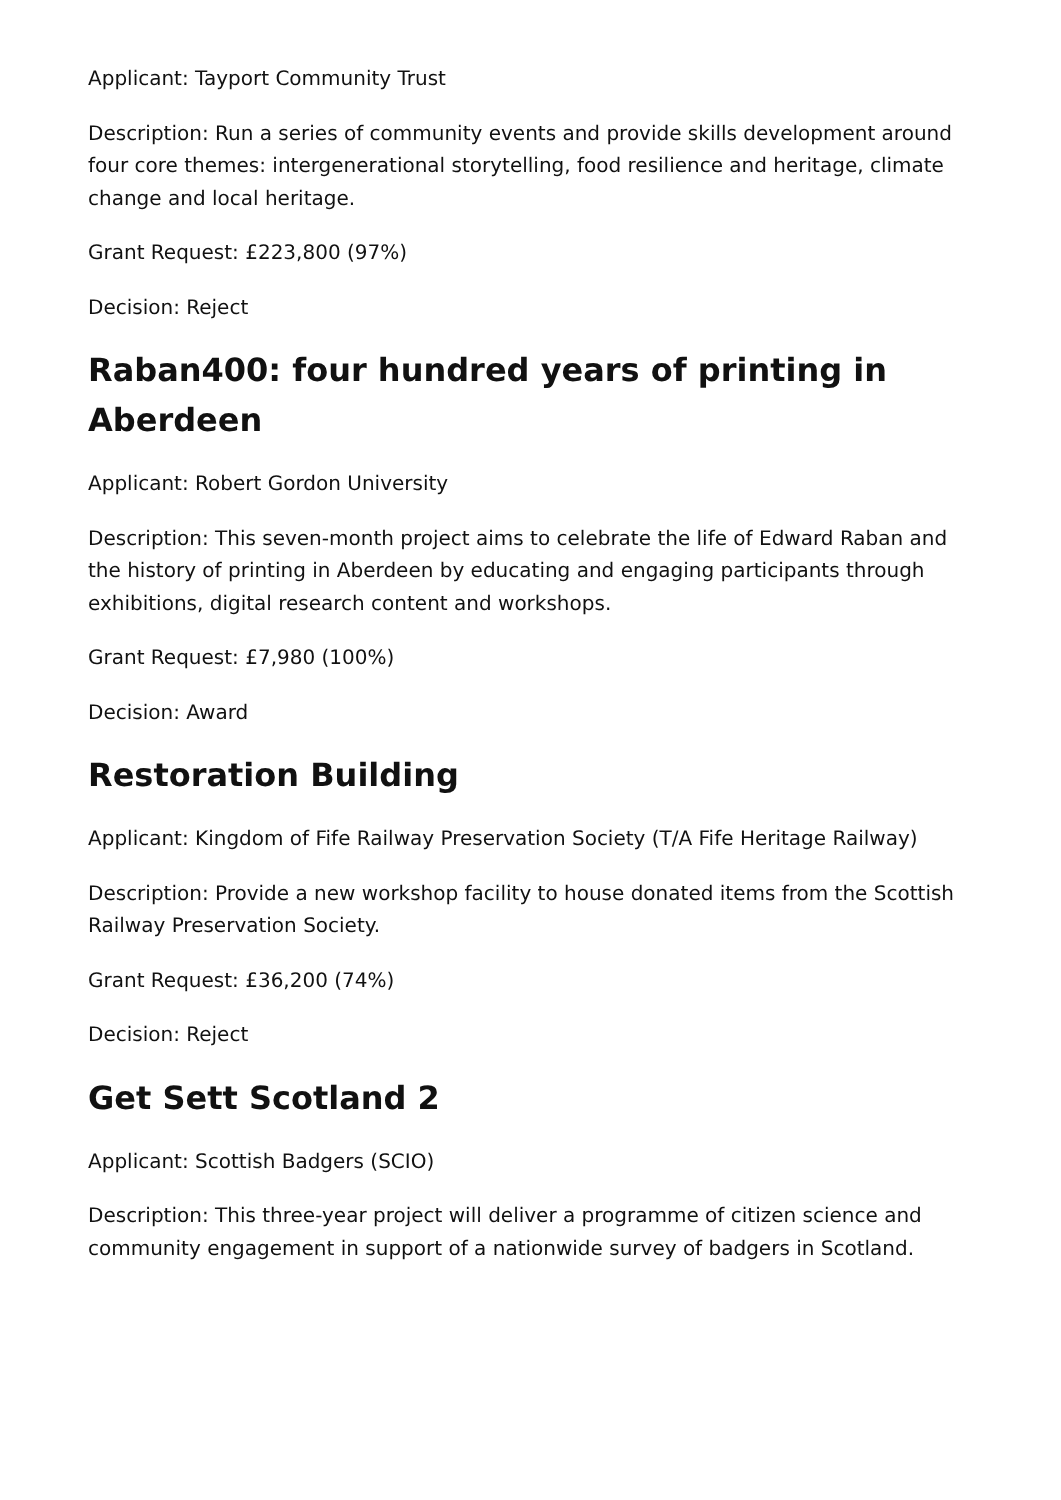Applicant: Tayport Community Trust
Description: Run a series of community events and provide skills development around four core themes: intergenerational storytelling, food resilience and heritage, climate change and local heritage.
Grant Request: £223,800 (97%)
Decision: Reject
Raban400: four hundred years of printing in Aberdeen
Applicant: Robert Gordon University
Description: This seven-month project aims to celebrate the life of Edward Raban and the history of printing in Aberdeen by educating and engaging participants through exhibitions, digital research content and workshops.
Grant Request: £7,980 (100%)
Decision: Award
Restoration Building
Applicant: Kingdom of Fife Railway Preservation Society (T/A Fife Heritage Railway)
Description: Provide a new workshop facility to house donated items from the Scottish Railway Preservation Society.
Grant Request: £36,200 (74%)
Decision: Reject
Get Sett Scotland 2
Applicant: Scottish Badgers (SCIO)
Description: This three-year project will deliver a programme of citizen science and community engagement in support of a nationwide survey of badgers in Scotland.